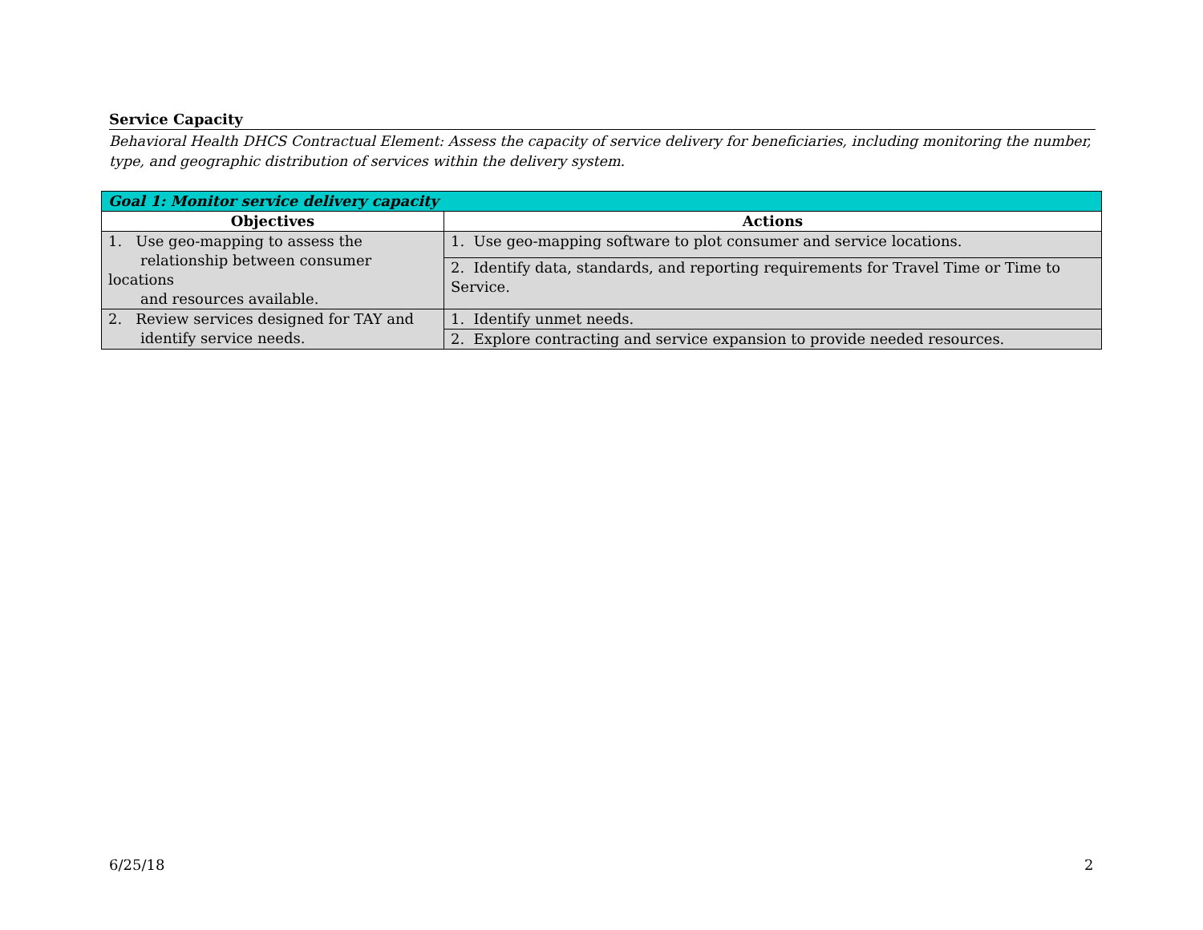Service Capacity
Behavioral Health DHCS Contractual Element: Assess the capacity of service delivery for beneficiaries, including monitoring the number, type, and geographic distribution of services within the delivery system.
| Goal 1: Monitor service delivery capacity | |
| --- | --- |
| Objectives | Actions |
| 1. Use geo-mapping to assess the relationship between consumer locations and resources available. | 1. Use geo-mapping software to plot consumer and service locations. |
| | 2. Identify data, standards, and reporting requirements for Travel Time or Time to Service. |
| 2. Review services designed for TAY and identify service needs. | 1. Identify unmet needs. |
| | 2. Explore contracting and service expansion to provide needed resources. |
6/25/18 2